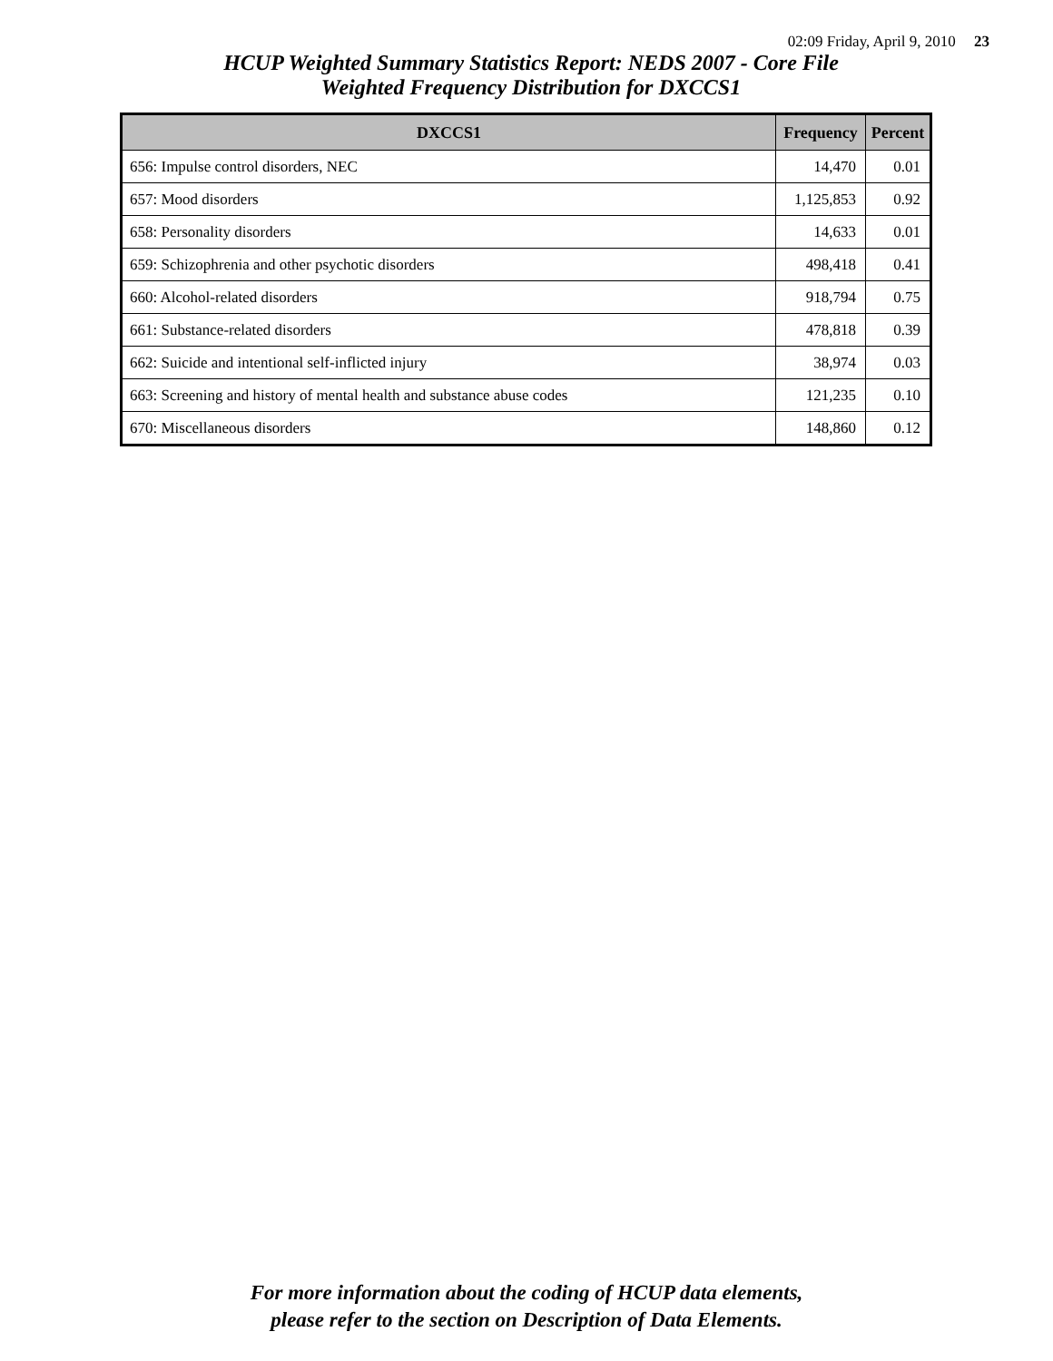02:09 Friday, April 9, 2010 23
HCUP Weighted Summary Statistics Report: NEDS 2007 - Core File
Weighted Frequency Distribution for DXCCS1
| DXCCS1 | Frequency | Percent |
| --- | --- | --- |
| 656: Impulse control disorders, NEC | 14,470 | 0.01 |
| 657: Mood disorders | 1,125,853 | 0.92 |
| 658: Personality disorders | 14,633 | 0.01 |
| 659: Schizophrenia and other psychotic disorders | 498,418 | 0.41 |
| 660: Alcohol-related disorders | 918,794 | 0.75 |
| 661: Substance-related disorders | 478,818 | 0.39 |
| 662: Suicide and intentional self-inflicted injury | 38,974 | 0.03 |
| 663: Screening and history of mental health and substance abuse codes | 121,235 | 0.10 |
| 670: Miscellaneous disorders | 148,860 | 0.12 |
For more information about the coding of HCUP data elements,
please refer to the section on Description of Data Elements.